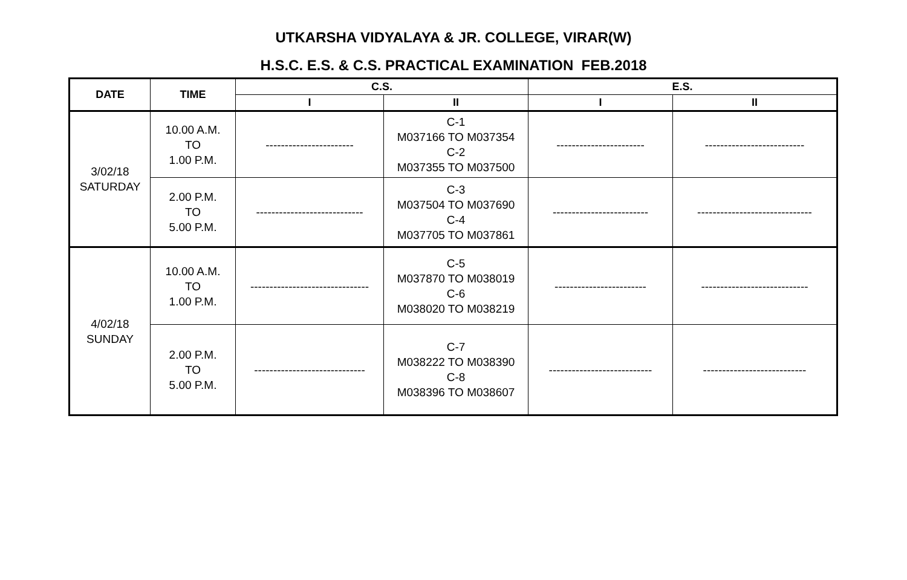UTKARSHA VIDYALAYA & JR. COLLEGE, VIRAR(W)
H.S.C. E.S. & C.S. PRACTICAL EXAMINATION FEB.2018
| DATE | TIME | C.S. | | E.S. | |
| --- | --- | --- | --- | --- | --- |
| | | I | II | I | II |
| 3/02/18 SATURDAY | 10.00 A.M. TO 1.00 P.M. | ----------------------- | C-1 M037166 TO M037354 C-2 M037355 TO M037500 | ----------------------- | -------------------------- |
| | 2.00 P.M. TO 5.00 P.M. | ---------------------------- | C-3 M037504 TO M037690 C-4 M037705 TO M037861 | ------------------------- | ------------------------------ |
| 4/02/18 SUNDAY | 10.00 A.M. TO 1.00 P.M. | ------------------------------- | C-5 M037870 TO M038019 C-6 M038020 TO M038219 | ------------------------ | ---------------------------- |
| | 2.00 P.M. TO 5.00 P.M. | ----------------------------- | C-7 M038222 TO M038390 C-8 M038396 TO M038607 | --------------------------- | --------------------------- |